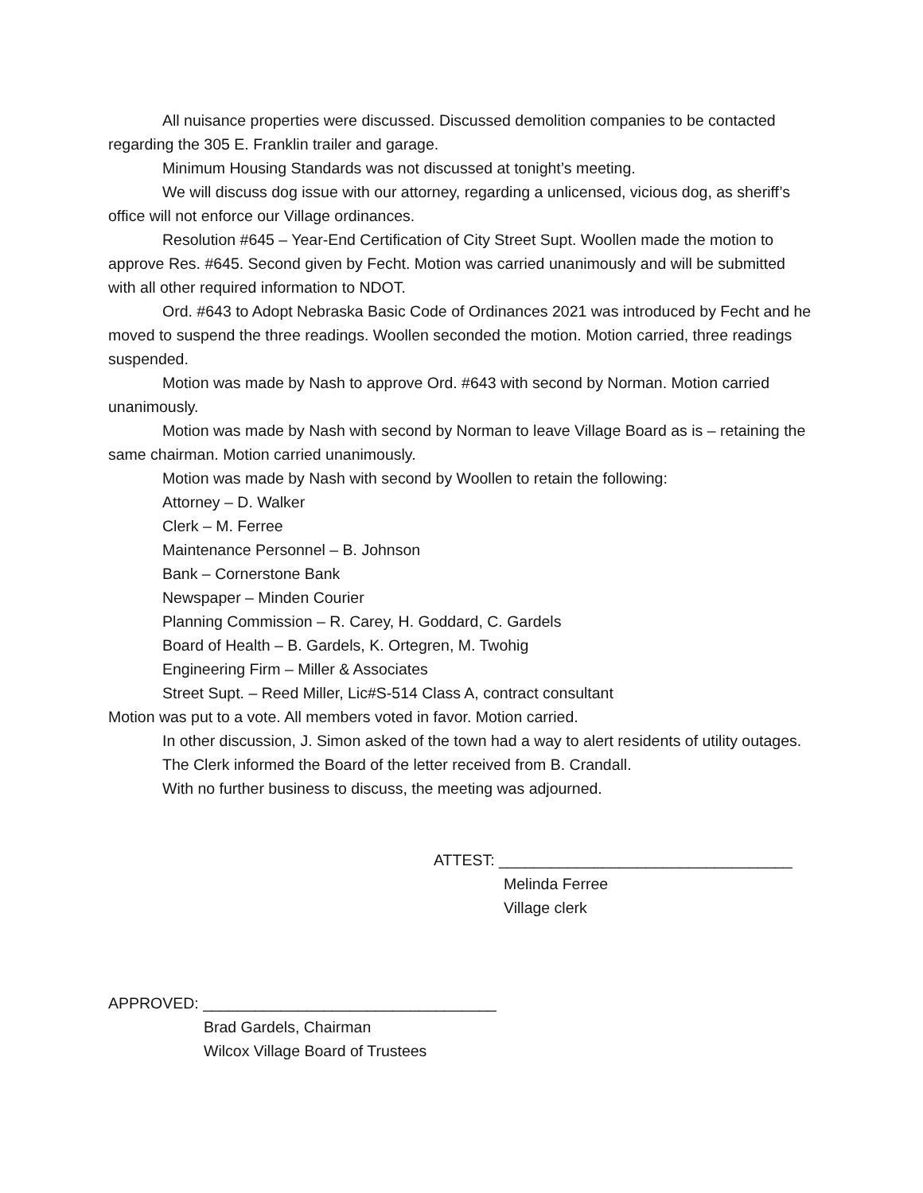All nuisance properties were discussed. Discussed demolition companies to be contacted regarding the 305 E. Franklin trailer and garage.
Minimum Housing Standards was not discussed at tonight’s meeting.
We will discuss dog issue with our attorney, regarding a unlicensed, vicious dog, as sheriff’s office will not enforce our Village ordinances.
Resolution #645 – Year-End Certification of City Street Supt. Woollen made the motion to approve Res. #645. Second given by Fecht. Motion was carried unanimously and will be submitted with all other required information to NDOT.
Ord. #643 to Adopt Nebraska Basic Code of Ordinances 2021 was introduced by Fecht and he moved to suspend the three readings. Woollen seconded the motion. Motion carried, three readings suspended.
Motion was made by Nash to approve Ord. #643 with second by Norman. Motion carried unanimously.
Motion was made by Nash with second by Norman to leave Village Board as is – retaining the same chairman. Motion carried unanimously.
Motion was made by Nash with second by Woollen to retain the following:
Attorney – D. Walker
Clerk – M. Ferree
Maintenance Personnel – B. Johnson
Bank – Cornerstone Bank
Newspaper – Minden Courier
Planning Commission – R. Carey, H. Goddard, C. Gardels
Board of Health – B. Gardels, K. Ortegren, M. Twohig
Engineering Firm – Miller & Associates
Street Supt. – Reed Miller, Lic#S-514 Class A, contract consultant
Motion was put to a vote. All members voted in favor. Motion carried.
In other discussion, J. Simon asked of the town had a way to alert residents of utility outages.
The Clerk informed the Board of the letter received from B. Crandall.
With no further business to discuss, the meeting was adjourned.
ATTEST: __________________________________
Melinda Ferree
Village clerk
APPROVED: __________________________________
Brad Gardels, Chairman
Wilcox Village Board of Trustees